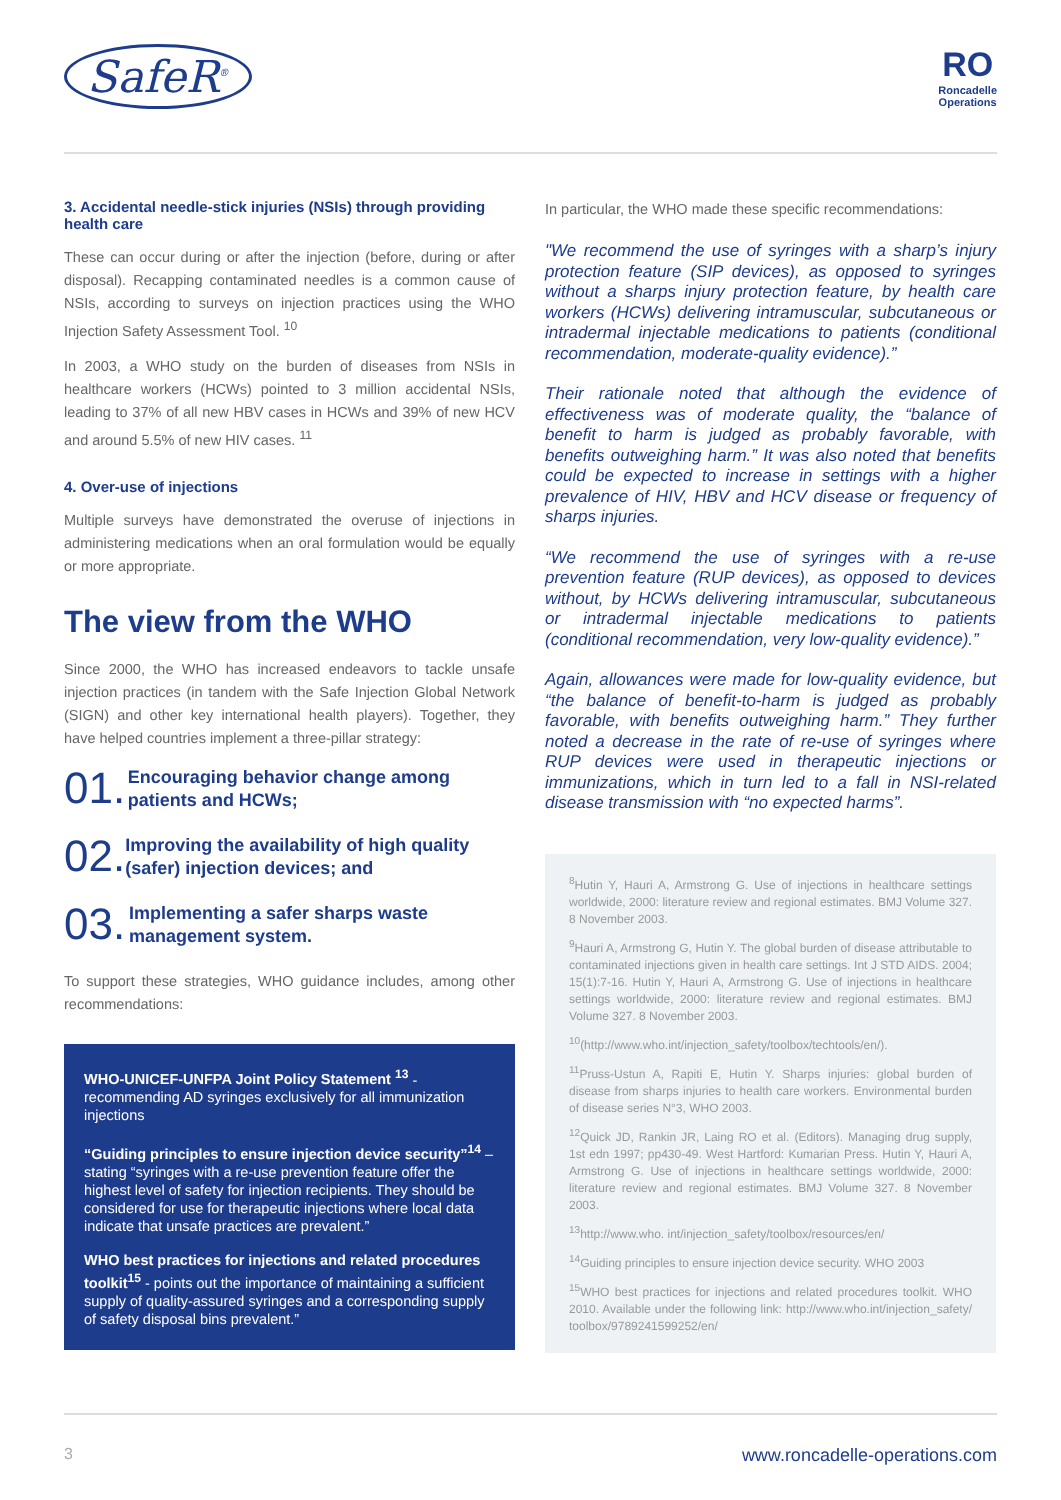SafeR<sup>®</sup>
RO
Roncadelle
Operations
3. Accidental needle-stick injuries (NSIs) through providing health care
These can occur during or after the injection (before, during or after disposal). Recapping contaminated needles is a common cause of NSIs, according to surveys on injection practices using the WHO Injection Safety Assessment Tool. <sup>10</sup>
In 2003, a WHO study on the burden of diseases from NSIs in healthcare workers (HCWs) pointed to 3 million accidental NSIs, leading to 37% of all new HBV cases in HCWs and 39% of new HCV and around 5.5% of new HIV cases. <sup>11</sup>
4. Over-use of injections
Multiple surveys have demonstrated the overuse of injections in administering medications when an oral formulation would be equally or more appropriate.
The view from the WHO
Since 2000, the WHO has increased endeavors to tackle unsafe injection practices (in tandem with the Safe Injection Global Network (SIGN) and other key international health players). Together, they have helped countries implement a three-pillar strategy:
01.
Encouraging behavior change among patients and HCWs;
02.
Improving the availability of high quality (safer) injection devices; and
03.
Implementing a safer sharps waste management system.
To support these strategies, WHO guidance includes, among other recommendations:
WHO-UNICEF-UNFPA Joint Policy Statement <sup>13</sup> - recommending AD syringes exclusively for all immunization injections
“Guiding principles to ensure injection device security”<sup>14</sup> – stating “syringes with a re-use prevention feature offer the highest level of safety for injection recipients. They should be considered for use for therapeutic injections where local data indicate that unsafe practices are prevalent.”
WHO best practices for injections and related procedures toolkit<sup>15</sup> - points out the importance of maintaining a sufficient supply of quality-assured syringes and a corresponding supply of safety disposal bins prevalent.”
In particular, the WHO made these specific recommendations:
"We recommend the use of syringes with a sharp’s injury protection feature (SIP devices), as opposed to syringes without a sharps injury protection feature, by health care workers (HCWs) delivering intramuscular, subcutaneous or intradermal injectable medications to patients (conditional recommendation, moderate-quality evidence).”
Their rationale noted that although the evidence of effectiveness was of moderate quality, the “balance of benefit to harm is judged as probably favorable, with benefits outweighing harm.” It was also noted that benefits could be expected to increase in settings with a higher prevalence of HIV, HBV and HCV disease or frequency of sharps injuries.
“We recommend the use of syringes with a re-use prevention feature (RUP devices), as opposed to devices without, by HCWs delivering intramuscular, subcutaneous or intradermal injectable medications to patients (conditional recommendation, very low-quality evidence).”
Again, allowances were made for low-quality evidence, but “the balance of benefit-to-harm is judged as probably favorable, with benefits outweighing harm.” They further noted a decrease in the rate of re-use of syringes where RUP devices were used in therapeutic injections or immunizations, which in turn led to a fall in NSI-related disease transmission with “no expected harms”.
<sup>8</sup> Hutin Y, Hauri A, Armstrong G. Use of injections in healthcare settings worldwide, 2000: literature review and regional estimates. BMJ Volume 327. 8 November 2003.
<sup>9</sup> Hauri A, Armstrong G, Hutin Y. The global burden of disease attributable to contaminated injections given in health care settings. Int J STD AIDS. 2004; 15(1):7-16. Hutin Y, Hauri A, Armstrong G. Use of injections in healthcare settings worldwide, 2000: literature review and regional estimates. BMJ Volume 327. 8 November 2003.
<sup>10</sup> (http://www.who.int/injection_safety/toolbox/techtools/en/).
<sup>11</sup> Pruss-Ustun A, Rapiti E, Hutin Y. Sharps injuries: global burden of disease from sharps injuries to health care workers. Environmental burden of disease series N°3, WHO 2003.
<sup>12</sup> Quick JD, Rankin JR, Laing RO et al. (Editors). Managing drug supply, 1st edn 1997; pp430-49. West Hartford: Kumarian Press. Hutin Y, Hauri A, Armstrong G. Use of injections in healthcare settings worldwide, 2000: literature review and regional estimates. BMJ Volume 327. 8 November 2003.
<sup>13</sup> http://www.who. int/injection_safety/toolbox/resources/en/
<sup>14</sup> Guiding principles to ensure injection device security. WHO 2003
<sup>15</sup> WHO best practices for injections and related procedures toolkit. WHO 2010. Available under the following link: http://www.who.int/injection_safety/ toolbox/9789241599252/en/
3 www.roncadelle-operations.com